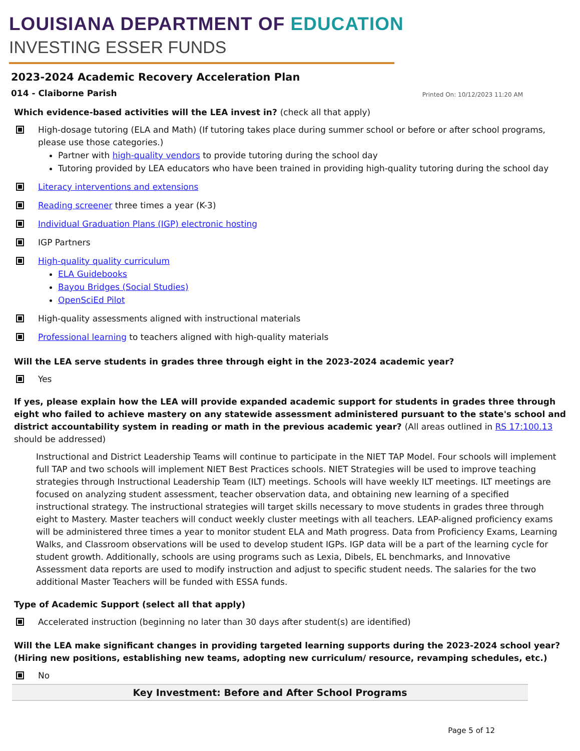LOUISIANA DEPARTMENT OF EDUCATION
INVESTING ESSER FUNDS
2023-2024 Academic Recovery Acceleration Plan
014 - Claiborne Parish Printed On: 10/12/2023 11:20 AM
Which evidence-based activities will the LEA invest in? (check all that apply)
High-dosage tutoring (ELA and Math) (If tutoring takes place during summer school or before or after school programs, please use those categories.)
Partner with high-quality vendors to provide tutoring during the school day
Tutoring provided by LEA educators who have been trained in providing high-quality tutoring during the school day
Literacy interventions and extensions
Reading screener three times a year (K-3)
Individual Graduation Plans (IGP) electronic hosting
IGP Partners
High-quality quality curriculum
ELA Guidebooks
Bayou Bridges (Social Studies)
OpenSciEd Pilot
High-quality assessments aligned with instructional materials
Professional learning to teachers aligned with high-quality materials
Will the LEA serve students in grades three through eight in the 2023-2024 academic year?
Yes
If yes, please explain how the LEA will provide expanded academic support for students in grades three through eight who failed to achieve mastery on any statewide assessment administered pursuant to the state's school and district accountability system in reading or math in the previous academic year? (All areas outlined in RS 17:100.13 should be addressed)
Instructional and District Leadership Teams will continue to participate in the NIET TAP Model. Four schools will implement full TAP and two schools will implement NIET Best Practices schools. NIET Strategies will be used to improve teaching strategies through Instructional Leadership Team (ILT) meetings. Schools will have weekly ILT meetings. ILT meetings are focused on analyzing student assessment, teacher observation data, and obtaining new learning of a specified instructional strategy. The instructional strategies will target skills necessary to move students in grades three through eight to Mastery. Master teachers will conduct weekly cluster meetings with all teachers. LEAP-aligned proficiency exams will be administered three times a year to monitor student ELA and Math progress. Data from Proficiency Exams, Learning Walks, and Classroom observations will be used to develop student IGPs. IGP data will be a part of the learning cycle for student growth. Additionally, schools are using programs such as Lexia, Dibels, EL benchmarks, and Innovative Assessment data reports are used to modify instruction and adjust to specific student needs. The salaries for the two additional Master Teachers will be funded with ESSA funds.
Type of Academic Support (select all that apply)
Accelerated instruction (beginning no later than 30 days after student(s) are identified)
Will the LEA make significant changes in providing targeted learning supports during the 2023-2024 school year? (Hiring new positions, establishing new teams, adopting new curriculum/ resource, revamping schedules, etc.)
No
Key Investment: Before and After School Programs
Page 5 of 12